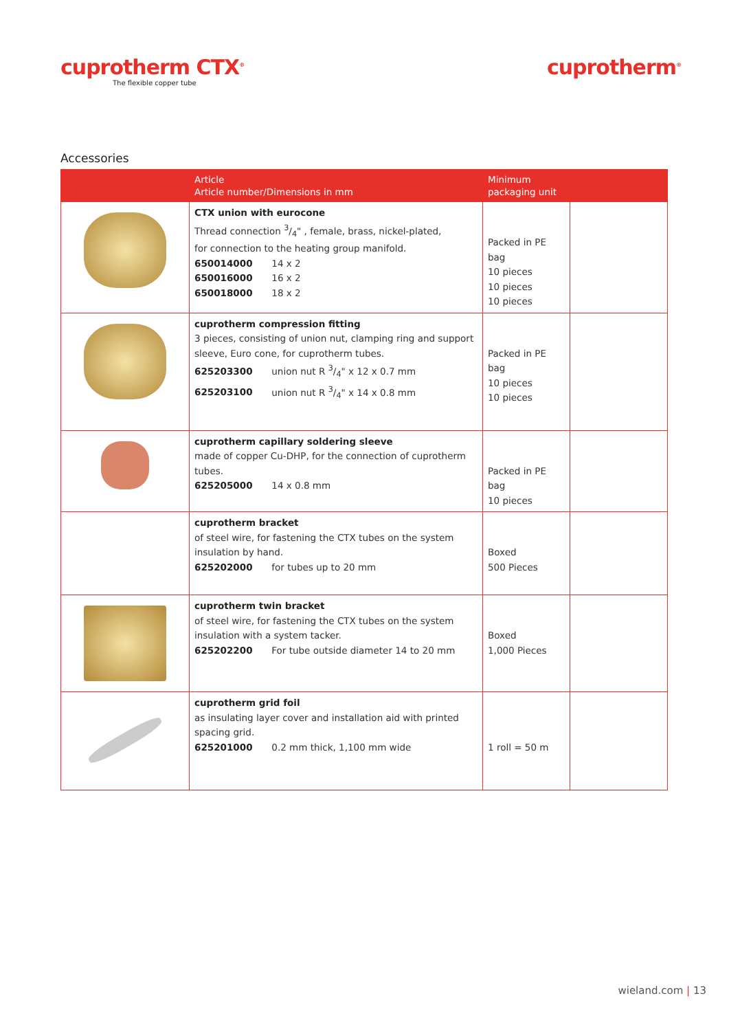cuprotherm CTX<sup>®</sup>
The flexible copper tube
cuprotherm<sup>®</sup>
Accessories
| | Article Article number/Dimensions in mm | Minimum packaging unit | |
| --- | --- | --- | --- |
| | CTX union with eurocone Thread connection 3/4" , female, brass, nickel-plated, for connection to the heating group manifold. 650014000 14 x 2 650016000 16 x 2 650018000 18 x 2 | Packed in PE bag 10 pieces 10 pieces 10 pieces | |
| | cuprotherm compression fitting 3 pieces, consisting of union nut, clamping ring and support sleeve, Euro cone, for cuprotherm tubes. 625203300 union nut R 3/4" x 12 x 0.7 mm 625203100 union nut R 3/4" x 14 x 0.8 mm | Packed in PE bag 10 pieces 10 pieces | |
| | cuprotherm capillary soldering sleeve made of copper Cu-DHP, for the connection of cuprotherm tubes. 625205000 14 x 0.8 mm | Packed in PE bag 10 pieces | |
| | cuprotherm bracket of steel wire, for fastening the CTX tubes on the system insulation by hand. 625202000 for tubes up to 20 mm | Boxed 500 Pieces | |
| | cuprotherm twin bracket of steel wire, for fastening the CTX tubes on the system insulation with a system tacker. 625202200 For tube outside diameter 14 to 20 mm | Boxed 1,000 Pieces | |
| | cuprotherm grid foil as insulating layer cover and installation aid with printed spacing grid. 625201000 0.2 mm thick, 1,100 mm wide | 1 roll = 50 m | |
wieland.com | 13